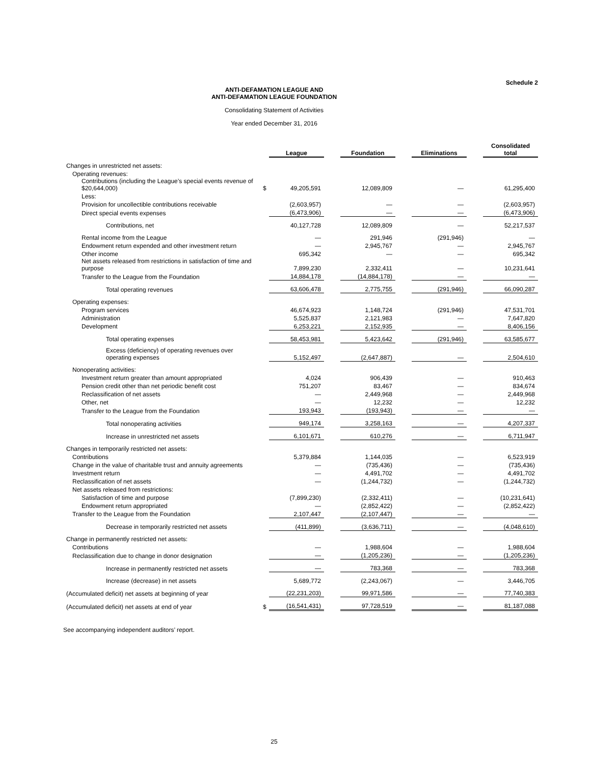Schedule 2
ANTI-DEFAMATION LEAGUE AND
ANTI-DEFAMATION LEAGUE FOUNDATION
Consolidating Statement of Activities
Year ended December 31, 2016
| | | League | | Foundation | | Eliminations | | Consolidated total |
| Changes in unrestricted net assets: | | | | | | | | |
| Operating revenues: | | | | | | | | |
| Contributions (including the League’s special events revenue of $20,644,000) | $ | 49,205,591 | | 12,089,809 | | — | | 61,295,400 |
| Less: | | | | | | | | |
| Provision for uncollectible contributions receivable | | (2,603,957) | | — | | — | | (2,603,957) |
| Direct special events expenses | | (6,473,906) | | — | | — | | (6,473,906) |
| Contributions, net | | 40,127,728 | | 12,089,809 | | — | | 52,217,537 |
| Rental income from the League | | — | | 291,946 | | (291,946) | | — |
| Endowment return expended and other investment return | | — | | 2,945,767 | | — | | 2,945,767 |
| Other income | | 695,342 | | — | | — | | 695,342 |
| Net assets released from restrictions in satisfaction of time and purpose | | 7,899,230 | | 2,332,411 | | — | | 10,231,641 |
| Transfer to the League from the Foundation | | 14,884,178 | | (14,884,178) | | — | | — |
| Total operating revenues | | 63,606,478 | | 2,775,755 | | (291,946) | | 66,090,287 |
| Operating expenses: | | | | | | | | |
| Program services | | 46,674,923 | | 1,148,724 | | (291,946) | | 47,531,701 |
| Administration | | 5,525,837 | | 2,121,983 | | — | | 7,647,820 |
| Development | | 6,253,221 | | 2,152,935 | | — | | 8,406,156 |
| Total operating expenses | | 58,453,981 | | 5,423,642 | | (291,946) | | 63,585,677 |
| Excess (deficiency) of operating revenues over operating expenses | | 5,152,497 | | (2,647,887) | | — | | 2,504,610 |
| Nonoperating activities: | | | | | | | | |
| Investment return greater than amount appropriated | | 4,024 | | 906,439 | | — | | 910,463 |
| Pension credit other than net periodic benefit cost | | 751,207 | | 83,467 | | — | | 834,674 |
| Reclassification of net assets | | — | | 2,449,968 | | — | | 2,449,968 |
| Other, net | | — | | 12,232 | | — | | 12,232 |
| Transfer to the League from the Foundation | | 193,943 | | (193,943) | | — | | — |
| Total nonoperating activities | | 949,174 | | 3,258,163 | | — | | 4,207,337 |
| Increase in unrestricted net assets | | 6,101,671 | | 610,276 | | — | | 6,711,947 |
| Changes in temporarily restricted net assets: | | | | | | | | |
| Contributions | | 5,379,884 | | 1,144,035 | | — | | 6,523,919 |
| Change in the value of charitable trust and annuity agreements | | — | | (735,436) | | — | | (735,436) |
| Investment return | | — | | 4,491,702 | | — | | 4,491,702 |
| Reclassification of net assets | | — | | (1,244,732) | | — | | (1,244,732) |
| Net assets released from restrictions: | | | | | | | | |
| Satisfaction of time and purpose | | (7,899,230) | | (2,332,411) | | — | | (10,231,641) |
| Endowment return appropriated | | — | | (2,852,422) | | — | | (2,852,422) |
| Transfer to the League from the Foundation | | 2,107,447 | | (2,107,447) | | — | | — |
| Decrease in temporarily restricted net assets | | (411,899) | | (3,636,711) | | — | | (4,048,610) |
| Change in permanently restricted net assets: | | | | | | | | |
| Contributions | | — | | 1,988,604 | | — | | 1,988,604 |
| Reclassification due to change in donor designation | | — | | (1,205,236) | | — | | (1,205,236) |
| Increase in permanently restricted net assets | | — | | 783,368 | | — | | 783,368 |
| Increase (decrease) in net assets | | 5,689,772 | | (2,243,067) | | — | | 3,446,705 |
| (Accumulated deficit) net assets at beginning of year | | (22,231,203) | | 99,971,586 | | — | | 77,740,383 |
| (Accumulated deficit) net assets at end of year | $ | (16,541,431) | | 97,728,519 | | — | | 81,187,088 |
See accompanying independent auditors’ report.
25